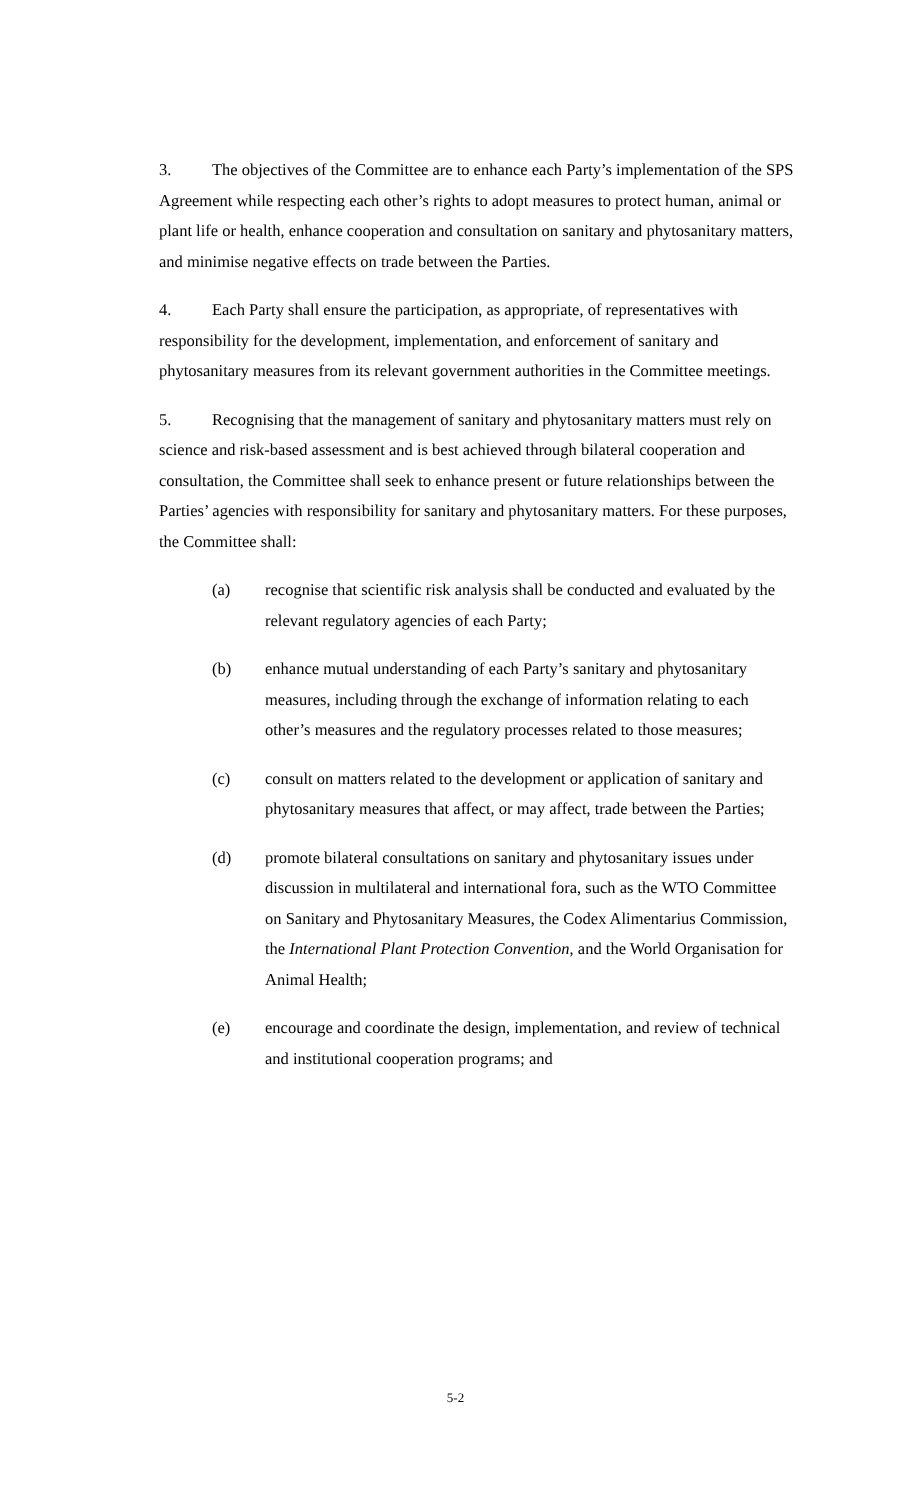3. The objectives of the Committee are to enhance each Party’s implementation of the SPS Agreement while respecting each other’s rights to adopt measures to protect human, animal or plant life or health, enhance cooperation and consultation on sanitary and phytosanitary matters, and minimise negative effects on trade between the Parties.
4. Each Party shall ensure the participation, as appropriate, of representatives with responsibility for the development, implementation, and enforcement of sanitary and phytosanitary measures from its relevant government authorities in the Committee meetings.
5. Recognising that the management of sanitary and phytosanitary matters must rely on science and risk-based assessment and is best achieved through bilateral cooperation and consultation, the Committee shall seek to enhance present or future relationships between the Parties’ agencies with responsibility for sanitary and phytosanitary matters. For these purposes, the Committee shall:
(a) recognise that scientific risk analysis shall be conducted and evaluated by the relevant regulatory agencies of each Party;
(b) enhance mutual understanding of each Party’s sanitary and phytosanitary measures, including through the exchange of information relating to each other’s measures and the regulatory processes related to those measures;
(c) consult on matters related to the development or application of sanitary and phytosanitary measures that affect, or may affect, trade between the Parties;
(d) promote bilateral consultations on sanitary and phytosanitary issues under discussion in multilateral and international fora, such as the WTO Committee on Sanitary and Phytosanitary Measures, the Codex Alimentarius Commission, the International Plant Protection Convention, and the World Organisation for Animal Health;
(e) encourage and coordinate the design, implementation, and review of technical and institutional cooperation programs; and
5-2